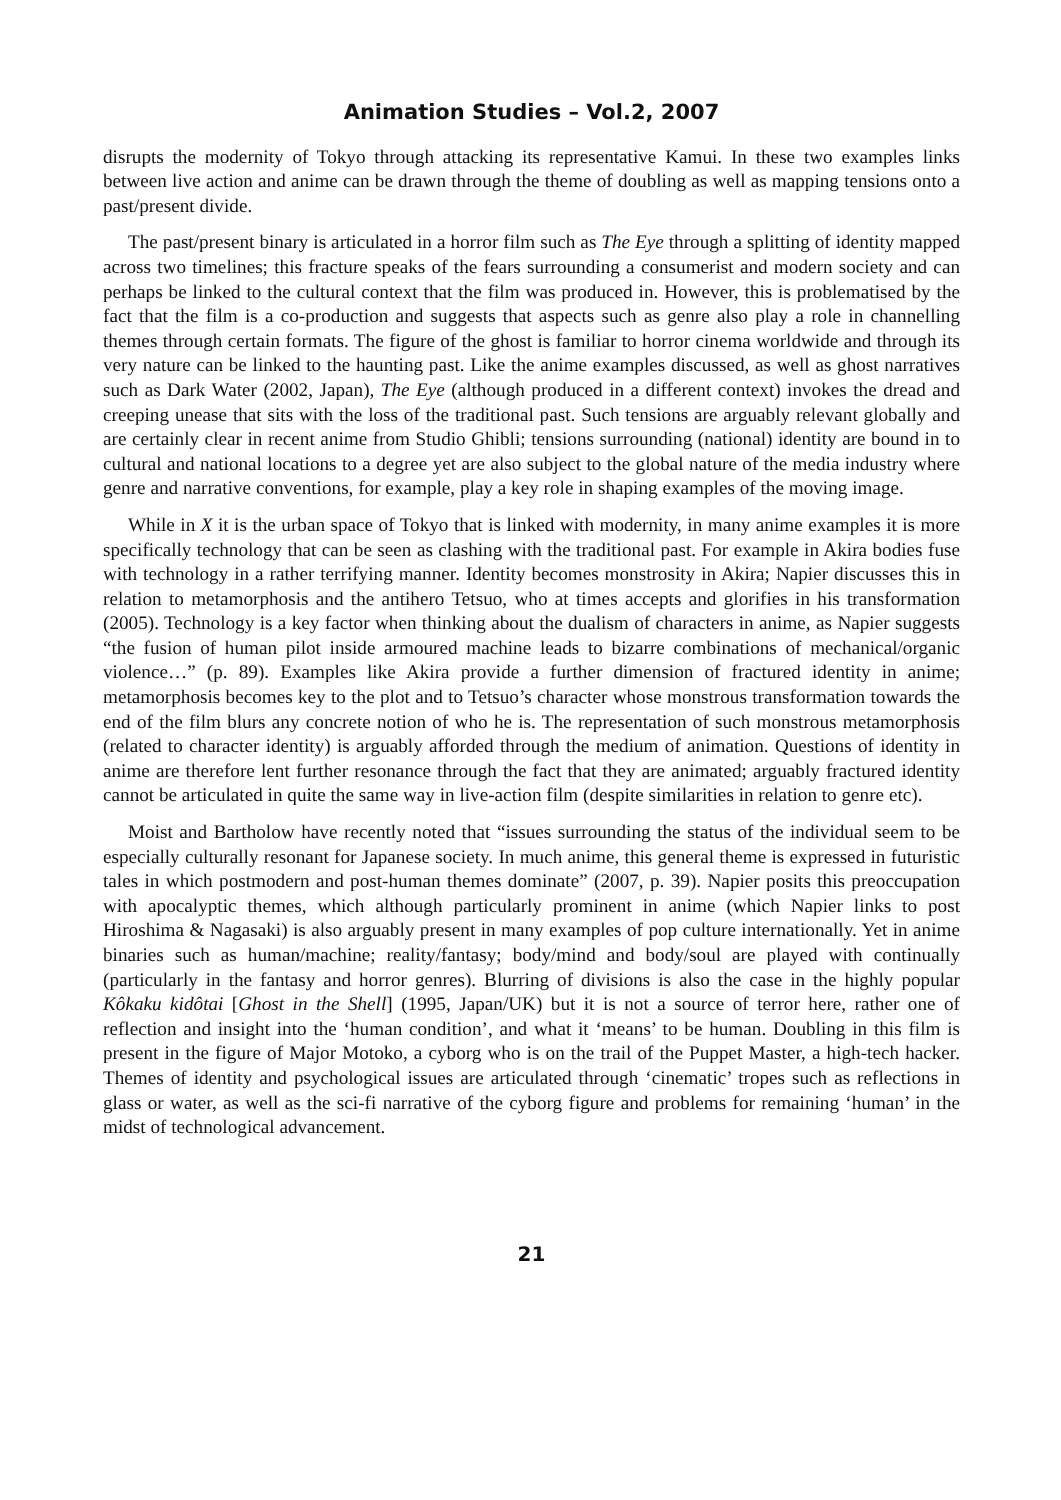Animation Studies – Vol.2, 2007
disrupts the modernity of Tokyo through attacking its representative Kamui. In these two examples links between live action and anime can be drawn through the theme of doubling as well as mapping tensions onto a past/present divide.
The past/present binary is articulated in a horror film such as The Eye through a splitting of identity mapped across two timelines; this fracture speaks of the fears surrounding a consumerist and modern society and can perhaps be linked to the cultural context that the film was produced in. However, this is problematised by the fact that the film is a co-production and suggests that aspects such as genre also play a role in channelling themes through certain formats. The figure of the ghost is familiar to horror cinema worldwide and through its very nature can be linked to the haunting past. Like the anime examples discussed, as well as ghost narratives such as Dark Water (2002, Japan), The Eye (although produced in a different context) invokes the dread and creeping unease that sits with the loss of the traditional past. Such tensions are arguably relevant globally and are certainly clear in recent anime from Studio Ghibli; tensions surrounding (national) identity are bound in to cultural and national locations to a degree yet are also subject to the global nature of the media industry where genre and narrative conventions, for example, play a key role in shaping examples of the moving image.
While in X it is the urban space of Tokyo that is linked with modernity, in many anime examples it is more specifically technology that can be seen as clashing with the traditional past. For example in Akira bodies fuse with technology in a rather terrifying manner. Identity becomes monstrosity in Akira; Napier discusses this in relation to metamorphosis and the antihero Tetsuo, who at times accepts and glorifies in his transformation (2005). Technology is a key factor when thinking about the dualism of characters in anime, as Napier suggests “the fusion of human pilot inside armoured machine leads to bizarre combinations of mechanical/organic violence…” (p. 89). Examples like Akira provide a further dimension of fractured identity in anime; metamorphosis becomes key to the plot and to Tetsuo’s character whose monstrous transformation towards the end of the film blurs any concrete notion of who he is. The representation of such monstrous metamorphosis (related to character identity) is arguably afforded through the medium of animation. Questions of identity in anime are therefore lent further resonance through the fact that they are animated; arguably fractured identity cannot be articulated in quite the same way in live-action film (despite similarities in relation to genre etc).
Moist and Bartholow have recently noted that “issues surrounding the status of the individual seem to be especially culturally resonant for Japanese society. In much anime, this general theme is expressed in futuristic tales in which postmodern and post-human themes dominate” (2007, p. 39). Napier posits this preoccupation with apocalyptic themes, which although particularly prominent in anime (which Napier links to post Hiroshima & Nagasaki) is also arguably present in many examples of pop culture internationally. Yet in anime binaries such as human/machine; reality/fantasy; body/mind and body/soul are played with continually (particularly in the fantasy and horror genres). Blurring of divisions is also the case in the highly popular Kôkaku kidôtai [Ghost in the Shell] (1995, Japan/UK) but it is not a source of terror here, rather one of reflection and insight into the ‘human condition’, and what it ‘means’ to be human. Doubling in this film is present in the figure of Major Motoko, a cyborg who is on the trail of the Puppet Master, a high-tech hacker. Themes of identity and psychological issues are articulated through ‘cinematic’ tropes such as reflections in glass or water, as well as the sci-fi narrative of the cyborg figure and problems for remaining ‘human’ in the midst of technological advancement.
21